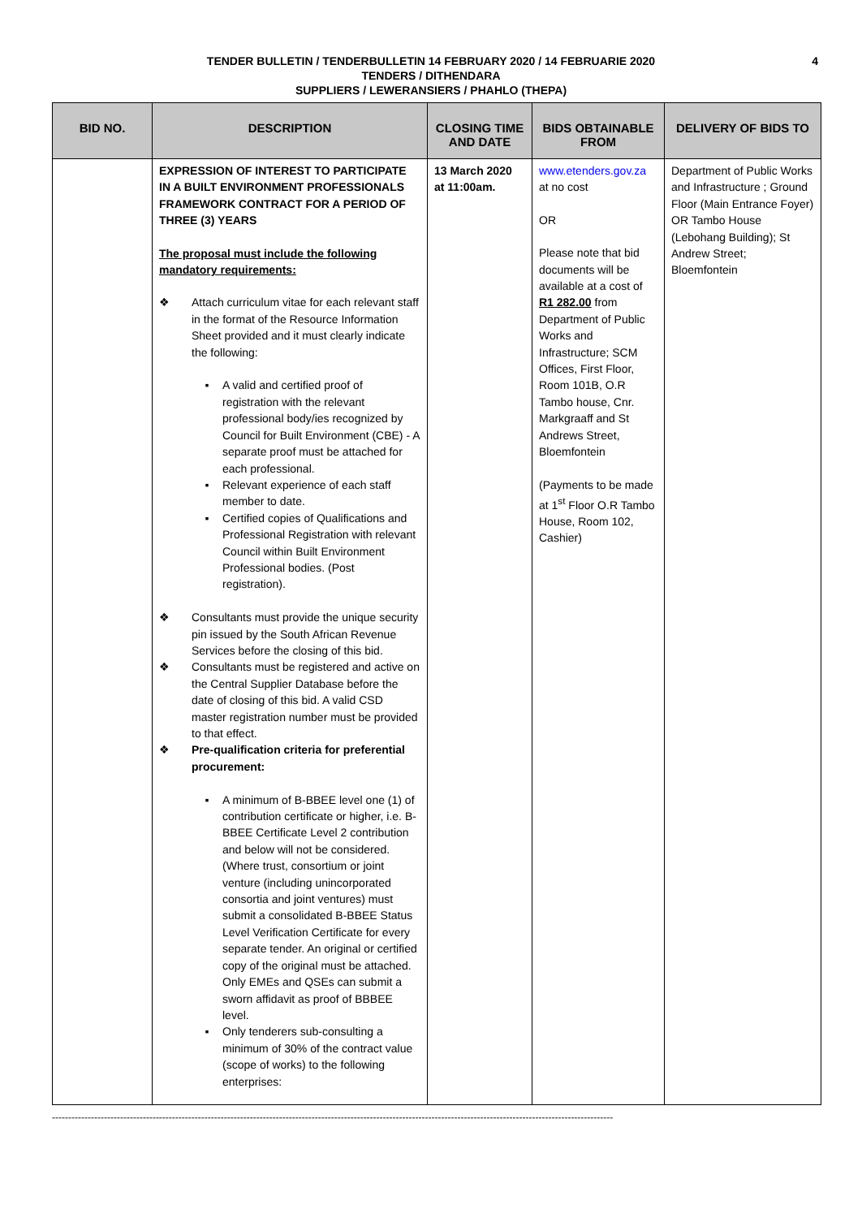TENDER BULLETIN / TENDERBULLETIN 14 FEBRUARY 2020 / 14 FEBRUARIE 2020
TENDERS / DITHENDARA
SUPPLIERS / LEWERANSIERS / PHAHLO (THEPA)
4
| BID NO. | DESCRIPTION | CLOSING TIME AND DATE | BIDS OBTAINABLE FROM | DELIVERY OF BIDS TO |
| --- | --- | --- | --- | --- |
| | EXPRESSION OF INTEREST TO PARTICIPATE IN A BUILT ENVIRONMENT PROFESSIONALS FRAMEWORK CONTRACT FOR A PERIOD OF THREE (3) YEARS The proposal must include the following mandatory requirements: ❖ Attach curriculum vitae for each relevant staff in the format of the Resource Information Sheet provided and it must clearly indicate the following: ▪ A valid and certified proof of registration with the relevant professional body/ies recognized by Council for Built Environment (CBE) - A separate proof must be attached for each professional. ▪ Relevant experience of each staff member to date. ▪ Certified copies of Qualifications and Professional Registration with relevant Council within Built Environment Professional bodies. (Post registration). ❖ Consultants must provide the unique security pin issued by the South African Revenue Services before the closing of this bid. ❖ Consultants must be registered and active on the Central Supplier Database before the date of closing of this bid. A valid CSD master registration number must be provided to that effect. ❖ Pre-qualification criteria for preferential procurement: ▪ A minimum of B-BBEE level one (1) of contribution certificate or higher, i.e. B-BBEE Certificate Level 2 contribution and below will not be considered. (Where trust, consortium or joint venture (including unincorporated consortia and joint ventures) must submit a consolidated B-BBEE Status Level Verification Certificate for every separate tender. An original or certified copy of the original must be attached. Only EMEs and QSEs can submit a sworn affidavit as proof of BBBEE level. ▪ Only tenderers sub-consulting a minimum of 30% of the contract value (scope of works) to the following enterprises: | 13 March 2020 at 11:00am. | www.etenders.gov.za at no cost OR Please note that bid documents will be available at a cost of R1 282.00 from Department of Public Works and Infrastructure; SCM Offices, First Floor, Room 101B, O.R Tambo house, Cnr. Markgraaff and St Andrews Street, Bloemfontein (Payments to be made at 1<sup>st</sup> Floor O.R Tambo House, Room 102, Cashier) | Department of Public Works and Infrastructure ; Ground Floor (Main Entrance Foyer) OR Tambo House (Lebohang Building); St Andrew Street; Bloemfontein |
-----------------------------------------------------------------------------------------------------------------------------------------------------------------------------